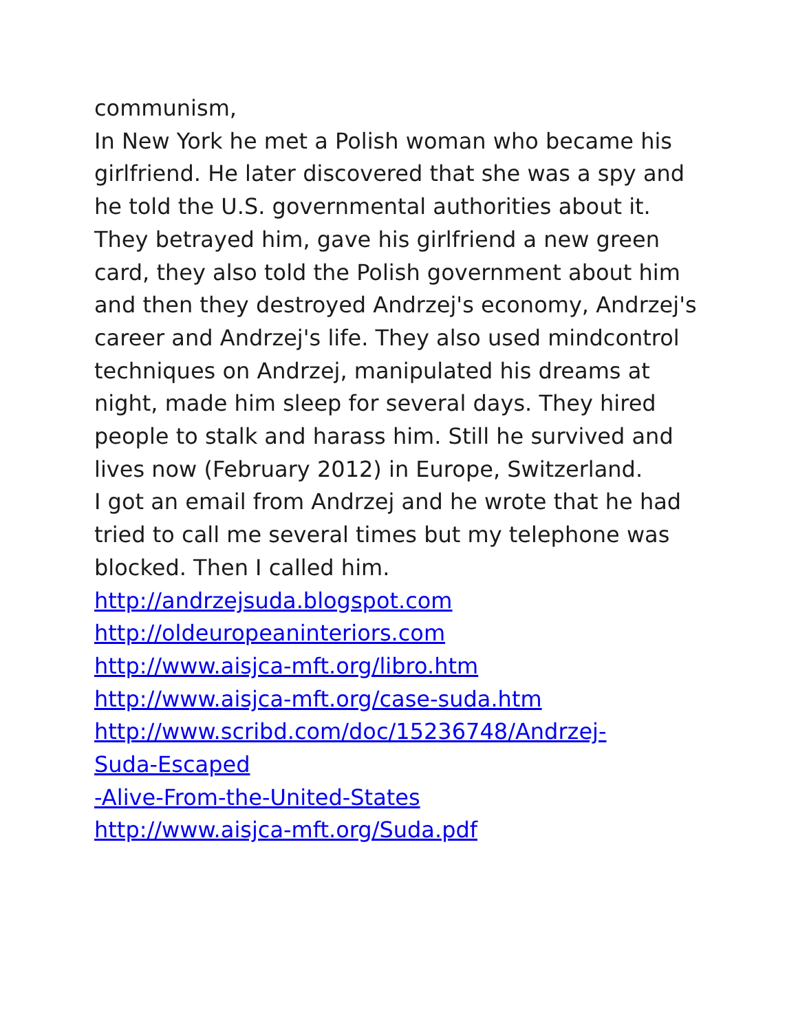communism,
In New York he met a Polish woman who became his girlfriend. He later discovered that she was a spy and he told the U.S. governmental authorities about it. They betrayed him, gave his girlfriend a new green card, they also told the Polish government about him and then they destroyed Andrzej's economy, Andrzej's career and Andrzej's life. They also used mindcontrol techniques on Andrzej, manipulated his dreams at night, made him sleep for several days. They hired people to stalk and harass him. Still he survived and lives now (February 2012) in Europe, Switzerland.
I got an email from Andrzej and he wrote that he had tried to call me several times but my telephone was blocked. Then I called him.
http://andrzejsuda.blogspot.com
http://oldeuropeaninteriors.com
http://www.aisjca-mft.org/libro.htm
http://www.aisjca-mft.org/case-suda.htm
http://www.scribd.com/doc/15236748/Andrzej-
Suda-Escaped
-Alive-From-the-United-States
http://www.aisjca-mft.org/Suda.pdf